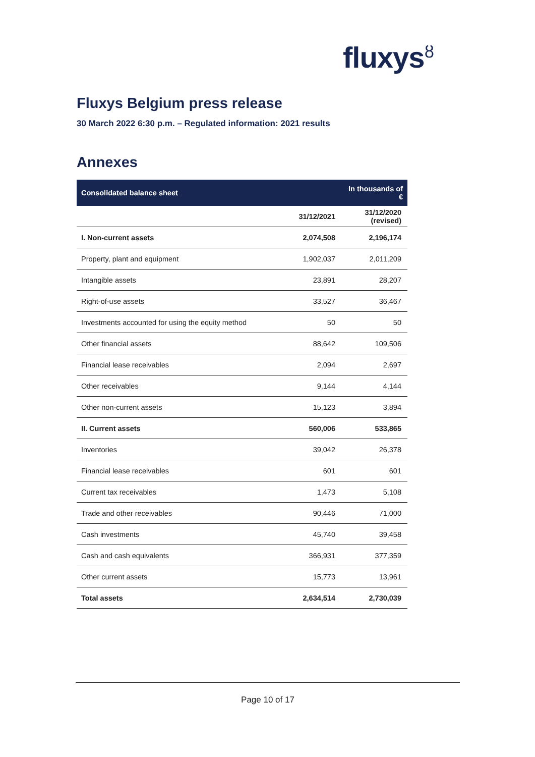fluxys<sup>ȣ</sup>
Fluxys Belgium press release
30 March 2022 6:30 p.m. – Regulated information: 2021 results
Annexes
| Consolidated balance sheet | | In thousands of € |
| --- | --- | --- |
| | 31/12/2021 | 31/12/2020 (revised) |
| I. Non-current assets | 2,074,508 | 2,196,174 |
| Property, plant and equipment | 1,902,037 | 2,011,209 |
| Intangible assets | 23,891 | 28,207 |
| Right-of-use assets | 33,527 | 36,467 |
| Investments accounted for using the equity method | 50 | 50 |
| Other financial assets | 88,642 | 109,506 |
| Financial lease receivables | 2,094 | 2,697 |
| Other receivables | 9,144 | 4,144 |
| Other non-current assets | 15,123 | 3,894 |
| II. Current assets | 560,006 | 533,865 |
| Inventories | 39,042 | 26,378 |
| Financial lease receivables | 601 | 601 |
| Current tax receivables | 1,473 | 5,108 |
| Trade and other receivables | 90,446 | 71,000 |
| Cash investments | 45,740 | 39,458 |
| Cash and cash equivalents | 366,931 | 377,359 |
| Other current assets | 15,773 | 13,961 |
| Total assets | 2,634,514 | 2,730,039 |
Page 10 of 17